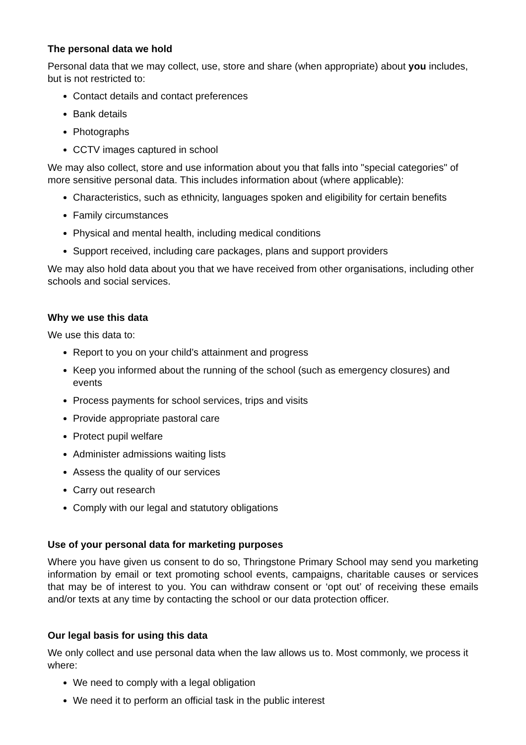The personal data we hold
Personal data that we may collect, use, store and share (when appropriate) about you includes, but is not restricted to:
Contact details and contact preferences
Bank details
Photographs
CCTV images captured in school
We may also collect, store and use information about you that falls into "special categories" of more sensitive personal data. This includes information about (where applicable):
Characteristics, such as ethnicity, languages spoken and eligibility for certain benefits
Family circumstances
Physical and mental health, including medical conditions
Support received, including care packages, plans and support providers
We may also hold data about you that we have received from other organisations, including other schools and social services.
Why we use this data
We use this data to:
Report to you on your child’s attainment and progress
Keep you informed about the running of the school (such as emergency closures) and events
Process payments for school services, trips and visits
Provide appropriate pastoral care
Protect pupil welfare
Administer admissions waiting lists
Assess the quality of our services
Carry out research
Comply with our legal and statutory obligations
Use of your personal data for marketing purposes
Where you have given us consent to do so, Thringstone Primary School may send you marketing information by email or text promoting school events, campaigns, charitable causes or services that may be of interest to you. You can withdraw consent or ‘opt out’ of receiving these emails and/or texts at any time by contacting the school or our data protection officer.
Our legal basis for using this data
We only collect and use personal data when the law allows us to. Most commonly, we process it where:
We need to comply with a legal obligation
We need it to perform an official task in the public interest